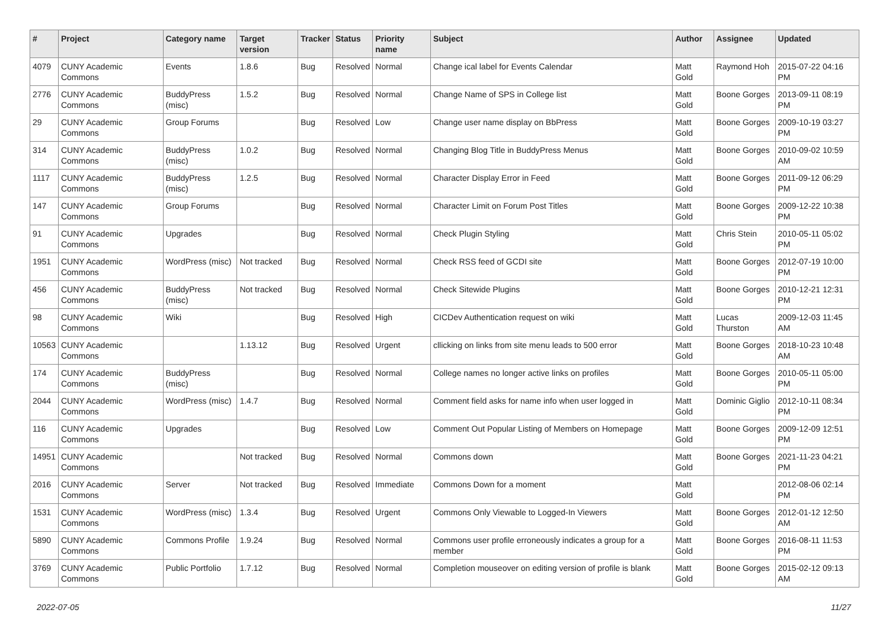| # | Project | Category name | Target version | Tracker | Status | Priority name | Subject | Author | Assignee | Updated |
| --- | --- | --- | --- | --- | --- | --- | --- | --- | --- | --- |
| 4079 | CUNY Academic Commons | Events | 1.8.6 | Bug | Resolved | Normal | Change ical label for Events Calendar | Matt Gold | Raymond Hoh | 2015-07-22 04:16 PM |
| 2776 | CUNY Academic Commons | BuddyPress (misc) | 1.5.2 | Bug | Resolved | Normal | Change Name of SPS in College list | Matt Gold | Boone Gorges | 2013-09-11 08:19 PM |
| 29 | CUNY Academic Commons | Group Forums | | Bug | Resolved | Low | Change user name display on BbPress | Matt Gold | Boone Gorges | 2009-10-19 03:27 PM |
| 314 | CUNY Academic Commons | BuddyPress (misc) | 1.0.2 | Bug | Resolved | Normal | Changing Blog Title in BuddyPress Menus | Matt Gold | Boone Gorges | 2010-09-02 10:59 AM |
| 1117 | CUNY Academic Commons | BuddyPress (misc) | 1.2.5 | Bug | Resolved | Normal | Character Display Error in Feed | Matt Gold | Boone Gorges | 2011-09-12 06:29 PM |
| 147 | CUNY Academic Commons | Group Forums | | Bug | Resolved | Normal | Character Limit on Forum Post Titles | Matt Gold | Boone Gorges | 2009-12-22 10:38 PM |
| 91 | CUNY Academic Commons | Upgrades | | Bug | Resolved | Normal | Check Plugin Styling | Matt Gold | Chris Stein | 2010-05-11 05:02 PM |
| 1951 | CUNY Academic Commons | WordPress (misc) | Not tracked | Bug | Resolved | Normal | Check RSS feed of GCDI site | Matt Gold | Boone Gorges | 2012-07-19 10:00 PM |
| 456 | CUNY Academic Commons | BuddyPress (misc) | Not tracked | Bug | Resolved | Normal | Check Sitewide Plugins | Matt Gold | Boone Gorges | 2010-12-21 12:31 PM |
| 98 | CUNY Academic Commons | Wiki | | Bug | Resolved | High | CICDev Authentication request on wiki | Matt Gold | Lucas Thurston | 2009-12-03 11:45 AM |
| 10563 | CUNY Academic Commons | | 1.13.12 | Bug | Resolved | Urgent | cllicking on links from site menu leads to 500 error | Matt Gold | Boone Gorges | 2018-10-23 10:48 AM |
| 174 | CUNY Academic Commons | BuddyPress (misc) | | Bug | Resolved | Normal | College names no longer active links on profiles | Matt Gold | Boone Gorges | 2010-05-11 05:00 PM |
| 2044 | CUNY Academic Commons | WordPress (misc) | 1.4.7 | Bug | Resolved | Normal | Comment field asks for name info when user logged in | Matt Gold | Dominic Giglio | 2012-10-11 08:34 PM |
| 116 | CUNY Academic Commons | Upgrades | | Bug | Resolved | Low | Comment Out Popular Listing of Members on Homepage | Matt Gold | Boone Gorges | 2009-12-09 12:51 PM |
| 14951 | CUNY Academic Commons | | Not tracked | Bug | Resolved | Normal | Commons down | Matt Gold | Boone Gorges | 2021-11-23 04:21 PM |
| 2016 | CUNY Academic Commons | Server | Not tracked | Bug | Resolved | Immediate | Commons Down for a moment | Matt Gold | | 2012-08-06 02:14 PM |
| 1531 | CUNY Academic Commons | WordPress (misc) | 1.3.4 | Bug | Resolved | Urgent | Commons Only Viewable to Logged-In Viewers | Matt Gold | Boone Gorges | 2012-01-12 12:50 AM |
| 5890 | CUNY Academic Commons | Commons Profile | 1.9.24 | Bug | Resolved | Normal | Commons user profile erroneously indicates a group for a member | Matt Gold | Boone Gorges | 2016-08-11 11:53 PM |
| 3769 | CUNY Academic Commons | Public Portfolio | 1.7.12 | Bug | Resolved | Normal | Completion mouseover on editing version of profile is blank | Matt Gold | Boone Gorges | 2015-02-12 09:13 AM |
2022-07-05 11/27